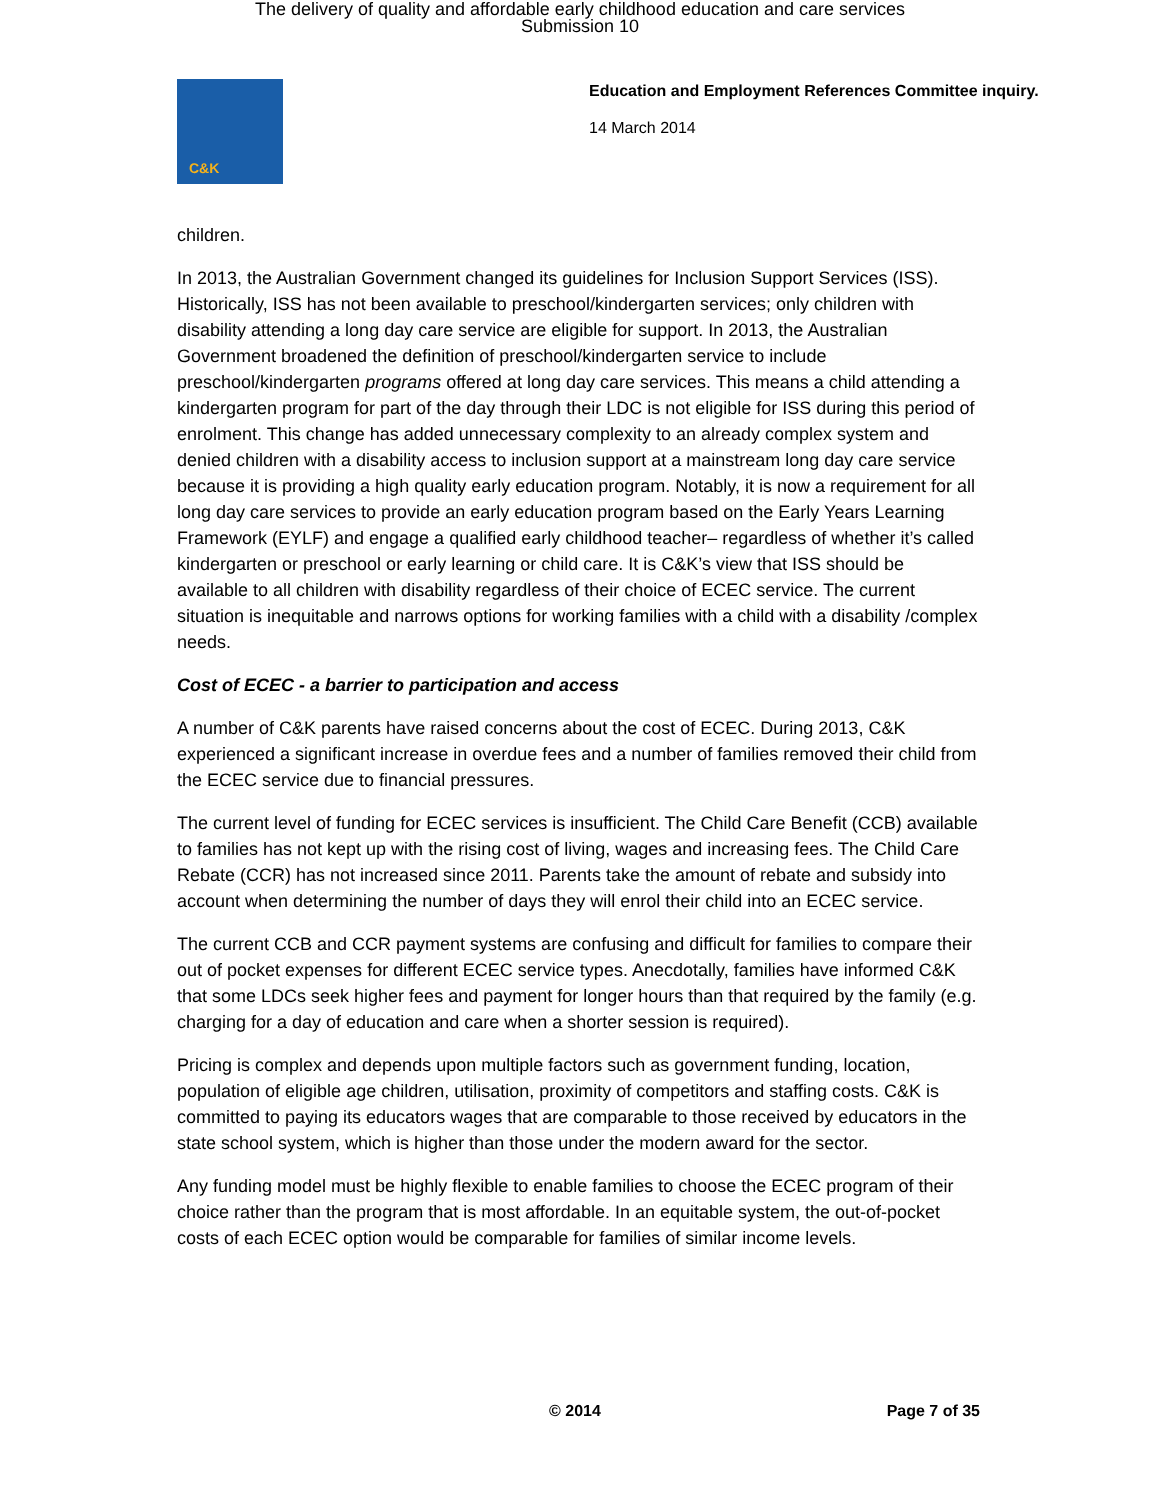The delivery of quality and affordable early childhood education and care services
Submission 10
C&K
Education and Employment References Committee inquiry.
14 March 2014
children.
In 2013, the Australian Government changed its guidelines for Inclusion Support Services (ISS). Historically, ISS has not been available to preschool/kindergarten services; only children with disability attending a long day care service are eligible for support. In 2013, the Australian Government broadened the definition of preschool/kindergarten service to include preschool/kindergarten programs offered at long day care services. This means a child attending a kindergarten program for part of the day through their LDC is not eligible for ISS during this period of enrolment. This change has added unnecessary complexity to an already complex system and denied children with a disability access to inclusion support at a mainstream long day care service because it is providing a high quality early education program. Notably, it is now a requirement for all long day care services to provide an early education program based on the Early Years Learning Framework (EYLF) and engage a qualified early childhood teacher– regardless of whether it’s called kindergarten or preschool or early learning or child care. It is C&K’s view that ISS should be available to all children with disability regardless of their choice of ECEC service. The current situation is inequitable and narrows options for working families with a child with a disability /complex needs.
Cost of ECEC - a barrier to participation and access
A number of C&K parents have raised concerns about the cost of ECEC. During 2013, C&K experienced a significant increase in overdue fees and a number of families removed their child from the ECEC service due to financial pressures.
The current level of funding for ECEC services is insufficient. The Child Care Benefit (CCB) available to families has not kept up with the rising cost of living, wages and increasing fees. The Child Care Rebate (CCR) has not increased since 2011. Parents take the amount of rebate and subsidy into account when determining the number of days they will enrol their child into an ECEC service.
The current CCB and CCR payment systems are confusing and difficult for families to compare their out of pocket expenses for different ECEC service types. Anecdotally, families have informed C&K that some LDCs seek higher fees and payment for longer hours than that required by the family (e.g. charging for a day of education and care when a shorter session is required).
Pricing is complex and depends upon multiple factors such as government funding, location, population of eligible age children, utilisation, proximity of competitors and staffing costs. C&K is committed to paying its educators wages that are comparable to those received by educators in the state school system, which is higher than those under the modern award for the sector.
Any funding model must be highly flexible to enable families to choose the ECEC program of their choice rather than the program that is most affordable. In an equitable system, the out-of-pocket costs of each ECEC option would be comparable for families of similar income levels.
© 2014 Page 7 of 35